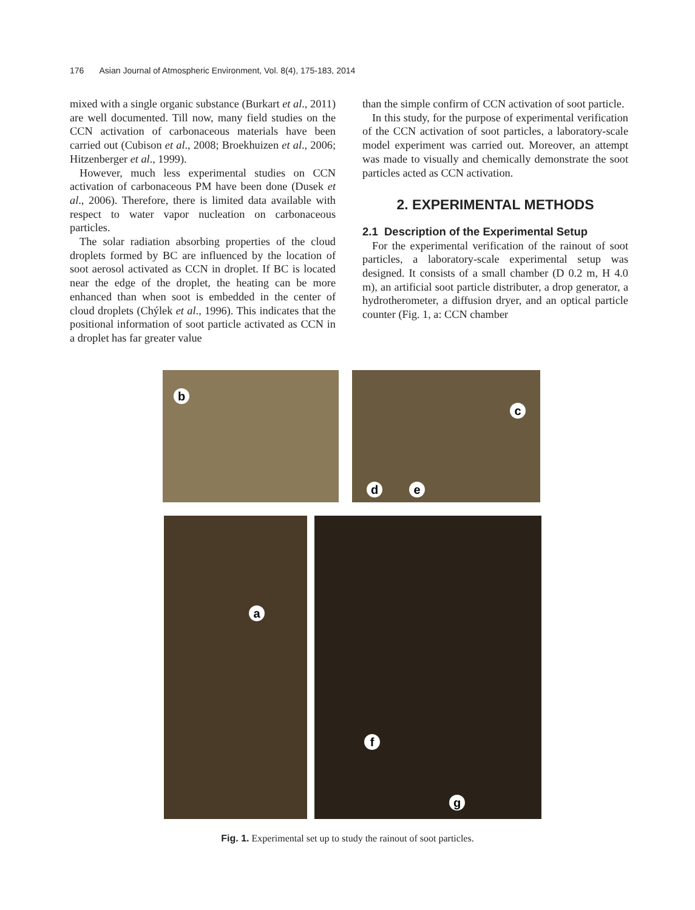176 Asian Journal of Atmospheric Environment, Vol. 8(4), 175-183, 2014
mixed with a single organic substance (Burkart et al., 2011) are well documented. Till now, many field studies on the CCN activation of carbonaceous materials have been carried out (Cubison et al., 2008; Broekhuizen et al., 2006; Hitzenberger et al., 1999).
However, much less experimental studies on CCN activation of carbonaceous PM have been done (Dusek et al., 2006). Therefore, there is limited data available with respect to water vapor nucleation on carbonaceous particles.
The solar radiation absorbing properties of the cloud droplets formed by BC are influenced by the location of soot aerosol activated as CCN in droplet. If BC is located near the edge of the droplet, the heating can be more enhanced than when soot is embedded in the center of cloud droplets (Chýlek et al., 1996). This indicates that the positional information of soot particle activated as CCN in a droplet has far greater value
than the simple confirm of CCN activation of soot particle.
In this study, for the purpose of experimental verification of the CCN activation of soot particles, a laboratory-scale model experiment was carried out. Moreover, an attempt was made to visually and chemically demonstrate the soot particles acted as CCN activation.
2. EXPERIMENTAL METHODS
2.1 Description of the Experimental Setup
For the experimental verification of the rainout of soot particles, a laboratory-scale experimental setup was designed. It consists of a small chamber (D 0.2 m, H 4.0 m), an artificial soot particle distributer, a drop generator, a hydrotherometer, a diffusion dryer, and an optical particle counter (Fig. 1, a: CCN chamber
b
c
d e
a
f
g
Fig. 1. Experimental set up to study the rainout of soot particles.